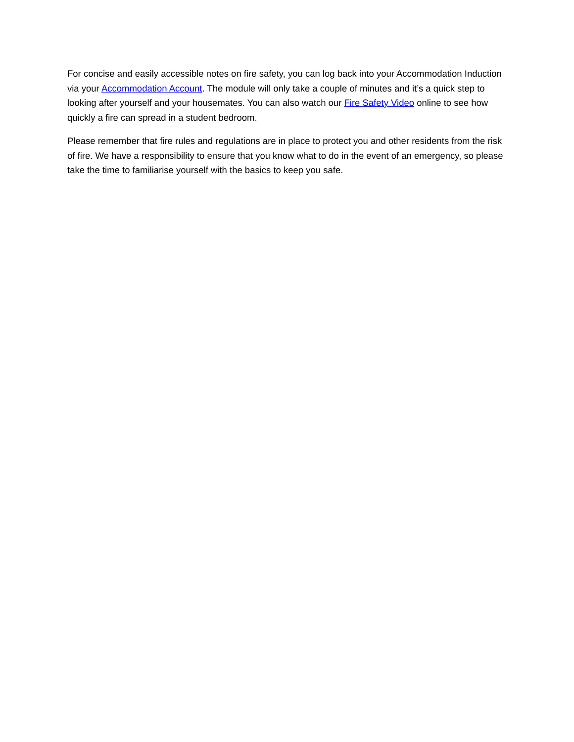For concise and easily accessible notes on fire safety, you can log back into your Accommodation Induction via your Accommodation Account. The module will only take a couple of minutes and it’s a quick step to looking after yourself and your housemates. You can also watch our Fire Safety Video online to see how quickly a fire can spread in a student bedroom.
Please remember that fire rules and regulations are in place to protect you and other residents from the risk of fire. We have a responsibility to ensure that you know what to do in the event of an emergency, so please take the time to familiarise yourself with the basics to keep you safe.